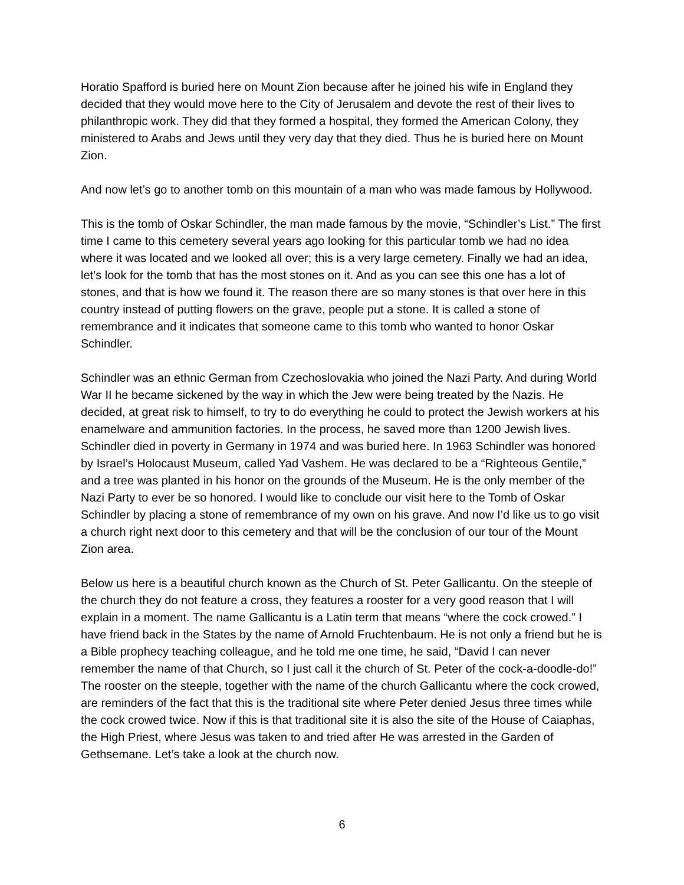Horatio Spafford is buried here on Mount Zion because after he joined his wife in England they decided that they would move here to the City of Jerusalem and devote the rest of their lives to philanthropic work. They did that they formed a hospital, they formed the American Colony, they ministered to Arabs and Jews until they very day that they died. Thus he is buried here on Mount Zion.
And now let’s go to another tomb on this mountain of a man who was made famous by Hollywood.
This is the tomb of Oskar Schindler, the man made famous by the movie, “Schindler’s List.” The first time I came to this cemetery several years ago looking for this particular tomb we had no idea where it was located and we looked all over; this is a very large cemetery. Finally we had an idea, let’s look for the tomb that has the most stones on it. And as you can see this one has a lot of stones, and that is how we found it. The reason there are so many stones is that over here in this country instead of putting flowers on the grave, people put a stone. It is called a stone of remembrance and it indicates that someone came to this tomb who wanted to honor Oskar Schindler.
Schindler was an ethnic German from Czechoslovakia who joined the Nazi Party. And during World War II he became sickened by the way in which the Jew were being treated by the Nazis. He decided, at great risk to himself, to try to do everything he could to protect the Jewish workers at his enamelware and ammunition factories. In the process, he saved more than 1200 Jewish lives. Schindler died in poverty in Germany in 1974 and was buried here. In 1963 Schindler was honored by Israel’s Holocaust Museum, called Yad Vashem. He was declared to be a “Righteous Gentile,” and a tree was planted in his honor on the grounds of the Museum. He is the only member of the Nazi Party to ever be so honored. I would like to conclude our visit here to the Tomb of Oskar Schindler by placing a stone of remembrance of my own on his grave. And now I’d like us to go visit a church right next door to this cemetery and that will be the conclusion of our tour of the Mount Zion area.
Below us here is a beautiful church known as the Church of St. Peter Gallicantu. On the steeple of the church they do not feature a cross, they features a rooster for a very good reason that I will explain in a moment. The name Gallicantu is a Latin term that means “where the cock crowed.” I have friend back in the States by the name of Arnold Fruchtenbaum. He is not only a friend but he is a Bible prophecy teaching colleague, and he told me one time, he said, “David I can never remember the name of that Church, so I just call it the church of St. Peter of the cock-a-doodle-do!” The rooster on the steeple, together with the name of the church Gallicantu where the cock crowed, are reminders of the fact that this is the traditional site where Peter denied Jesus three times while the cock crowed twice. Now if this is that traditional site it is also the site of the House of Caiaphas, the High Priest, where Jesus was taken to and tried after He was arrested in the Garden of Gethsemane. Let’s take a look at the church now.
6